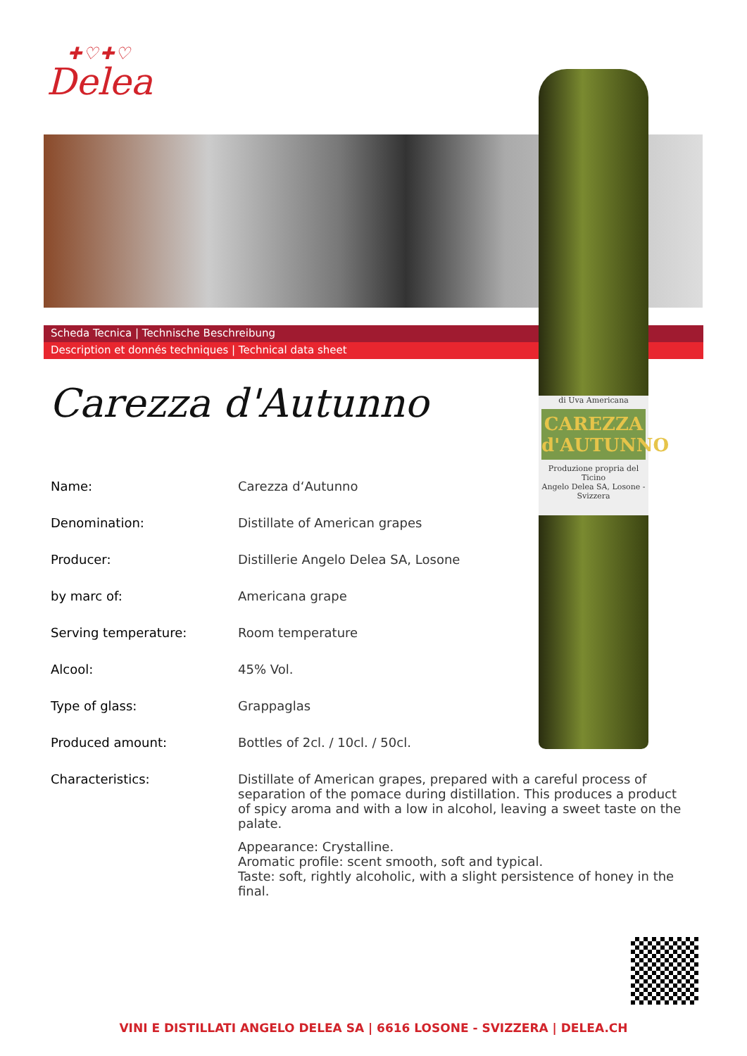✚♡✚♡
Delea
Scheda Tecnica | Technische Beschreibung
Description et donnés techniques | Technical data sheet
di Uva Americana
CAREZZA d'AUTUNNO
Produzione propria del Ticino
Angelo Delea SA, Losone - Svizzera
Carezza d'Autunno
| Name: | Carezza d‘Autunno |
| Denomination: | Distillate of American grapes |
| Producer: | Distillerie Angelo Delea SA, Losone |
| by marc of: | Americana grape |
| Serving temperature: | Room temperature |
| Alcool: | 45% Vol. |
| Type of glass: | Grappaglas |
| Produced amount: | Bottles of 2cl. / 10cl. / 50cl. |
| Characteristics: | Distillate of American grapes, prepared with a careful process of separation of the pomace during distillation. This produces a product of spicy aroma and with a low in alcohol, leaving a sweet taste on the palate. Appearance: Crystalline. Aromatic profile: scent smooth, soft and typical. Taste: soft, rightly alcoholic, with a slight persistence of honey in the final. |
VINI E DISTILLATI ANGELO DELEA SA | 6616 LOSONE - SVIZZERA | DELEA.CH